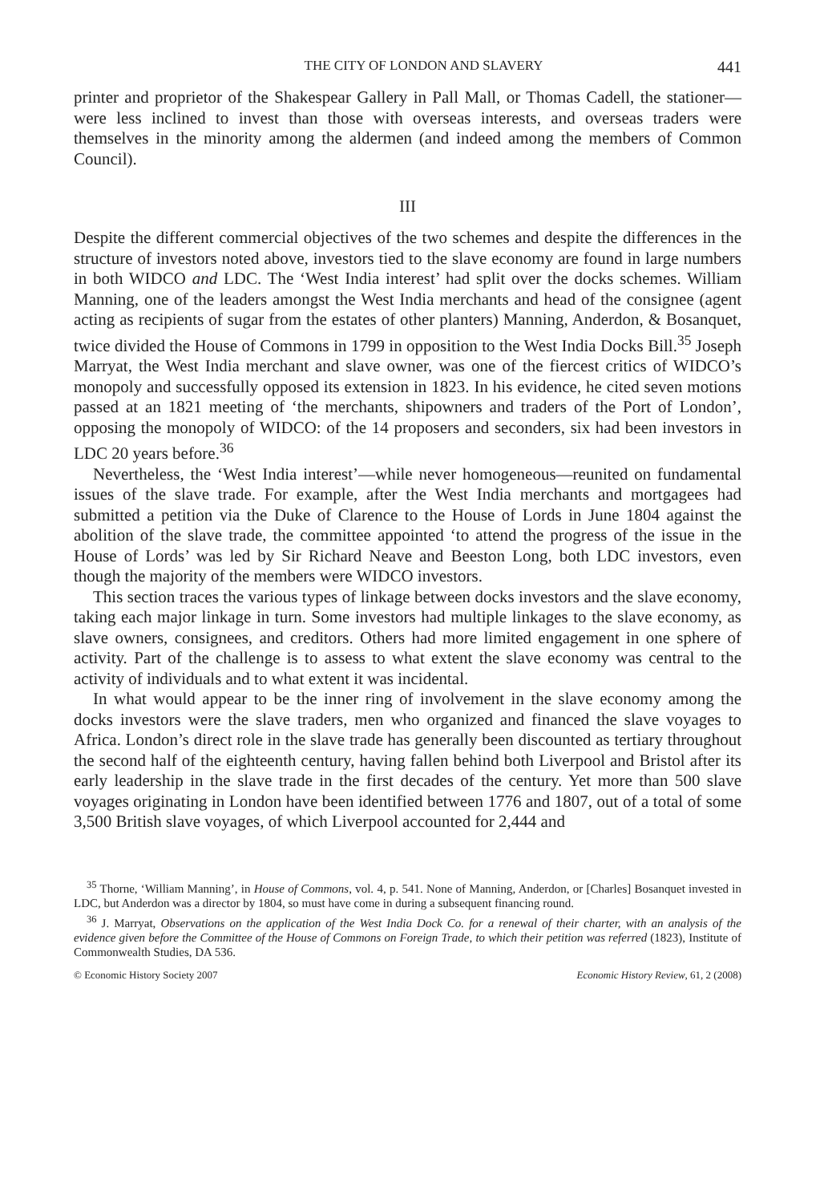THE CITY OF LONDON AND SLAVERY 441
printer and proprietor of the Shakespear Gallery in Pall Mall, or Thomas Cadell, the stationer—were less inclined to invest than those with overseas interests, and overseas traders were themselves in the minority among the aldermen (and indeed among the members of Common Council).
III
Despite the different commercial objectives of the two schemes and despite the differences in the structure of investors noted above, investors tied to the slave economy are found in large numbers in both WIDCO and LDC. The ‘West India interest’ had split over the docks schemes. William Manning, one of the leaders amongst the West India merchants and head of the consignee (agent acting as recipients of sugar from the estates of other planters) Manning, Anderdon, & Bosanquet, twice divided the House of Commons in 1799 in opposition to the West India Docks Bill.<sup>35</sup> Joseph Marryat, the West India merchant and slave owner, was one of the fiercest critics of WIDCO’s monopoly and successfully opposed its extension in 1823. In his evidence, he cited seven motions passed at an 1821 meeting of ‘the merchants, shipowners and traders of the Port of London’, opposing the monopoly of WIDCO: of the 14 proposers and seconders, six had been investors in LDC 20 years before.<sup>36</sup>
Nevertheless, the ‘West India interest’—while never homogeneous—reunited on fundamental issues of the slave trade. For example, after the West India merchants and mortgagees had submitted a petition via the Duke of Clarence to the House of Lords in June 1804 against the abolition of the slave trade, the committee appointed ‘to attend the progress of the issue in the House of Lords’ was led by Sir Richard Neave and Beeston Long, both LDC investors, even though the majority of the members were WIDCO investors.
This section traces the various types of linkage between docks investors and the slave economy, taking each major linkage in turn. Some investors had multiple linkages to the slave economy, as slave owners, consignees, and creditors. Others had more limited engagement in one sphere of activity. Part of the challenge is to assess to what extent the slave economy was central to the activity of individuals and to what extent it was incidental.
In what would appear to be the inner ring of involvement in the slave economy among the docks investors were the slave traders, men who organized and financed the slave voyages to Africa. London’s direct role in the slave trade has generally been discounted as tertiary throughout the second half of the eighteenth century, having fallen behind both Liverpool and Bristol after its early leadership in the slave trade in the first decades of the century. Yet more than 500 slave voyages originating in London have been identified between 1776 and 1807, out of a total of some 3,500 British slave voyages, of which Liverpool accounted for 2,444 and
<sup>35</sup> Thorne, ‘William Manning’, in House of Commons, vol. 4, p. 541. None of Manning, Anderdon, or [Charles] Bosanquet invested in LDC, but Anderdon was a director by 1804, so must have come in during a subsequent financing round.
<sup>36</sup> J. Marryat, Observations on the application of the West India Dock Co. for a renewal of their charter, with an analysis of the evidence given before the Committee of the House of Commons on Foreign Trade, to which their petition was referred (1823), Institute of Commonwealth Studies, DA 536.
© Economic History Society 2007 Economic History Review, 61, 2 (2008)